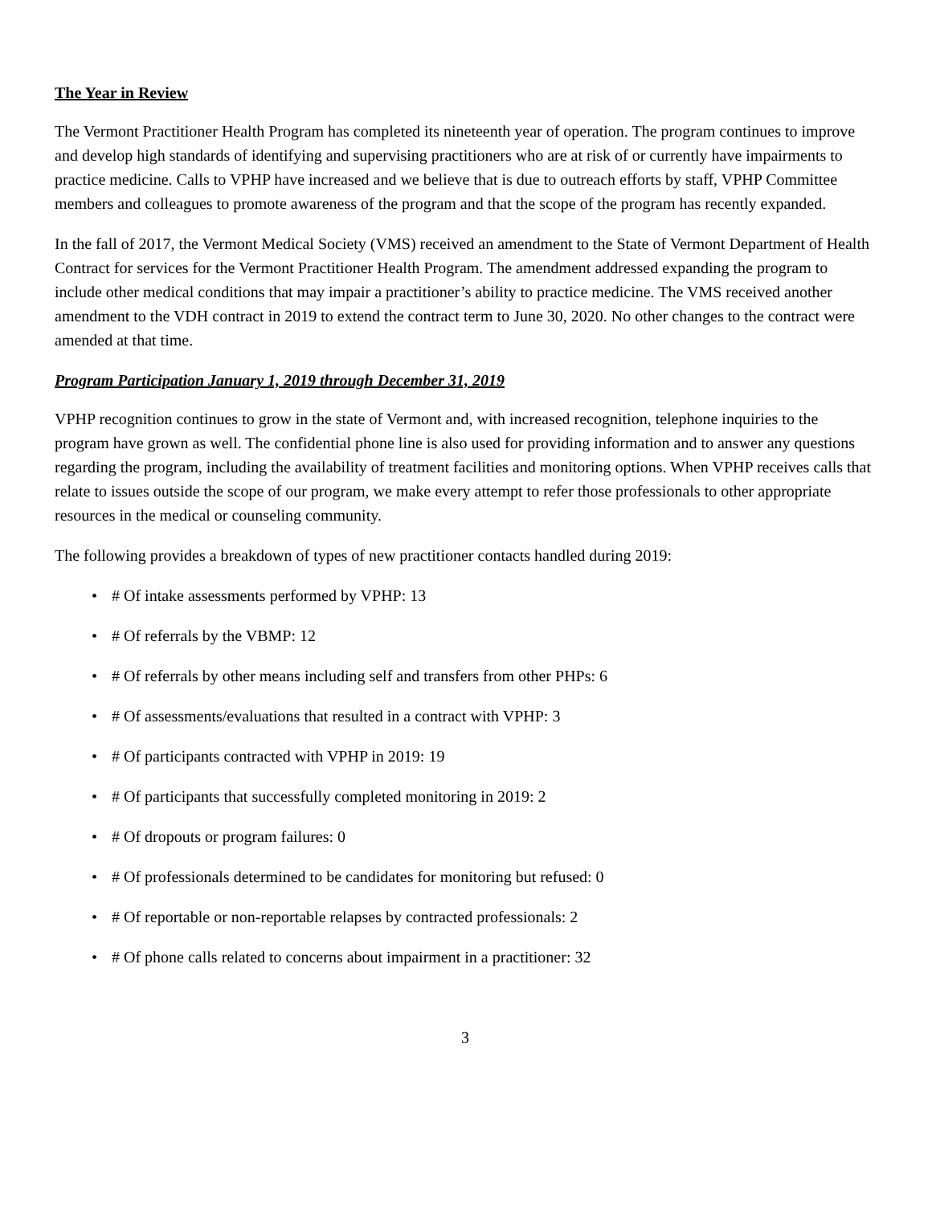The Year in Review
The Vermont Practitioner Health Program has completed its nineteenth year of operation. The program continues to improve and develop high standards of identifying and supervising practitioners who are at risk of or currently have impairments to practice medicine. Calls to VPHP have increased and we believe that is due to outreach efforts by staff, VPHP Committee members and colleagues to promote awareness of the program and that the scope of the program has recently expanded.
In the fall of 2017, the Vermont Medical Society (VMS) received an amendment to the State of Vermont Department of Health Contract for services for the Vermont Practitioner Health Program. The amendment addressed expanding the program to include other medical conditions that may impair a practitioner’s ability to practice medicine. The VMS received another amendment to the VDH contract in 2019 to extend the contract term to June 30, 2020. No other changes to the contract were amended at that time.
Program Participation January 1, 2019 through December 31, 2019
VPHP recognition continues to grow in the state of Vermont and, with increased recognition, telephone inquiries to the program have grown as well. The confidential phone line is also used for providing information and to answer any questions regarding the program, including the availability of treatment facilities and monitoring options. When VPHP receives calls that relate to issues outside the scope of our program, we make every attempt to refer those professionals to other appropriate resources in the medical or counseling community.
The following provides a breakdown of types of new practitioner contacts handled during 2019:
• # Of intake assessments performed by VPHP: 13
• # Of referrals by the VBMP: 12
• # Of referrals by other means including self and transfers from other PHPs: 6
• # Of assessments/evaluations that resulted in a contract with VPHP: 3
• # Of participants contracted with VPHP in 2019: 19
• # Of participants that successfully completed monitoring in 2019: 2
• # Of dropouts or program failures: 0
• # Of professionals determined to be candidates for monitoring but refused: 0
• # Of reportable or non-reportable relapses by contracted professionals: 2
• # Of phone calls related to concerns about impairment in a practitioner: 32
3